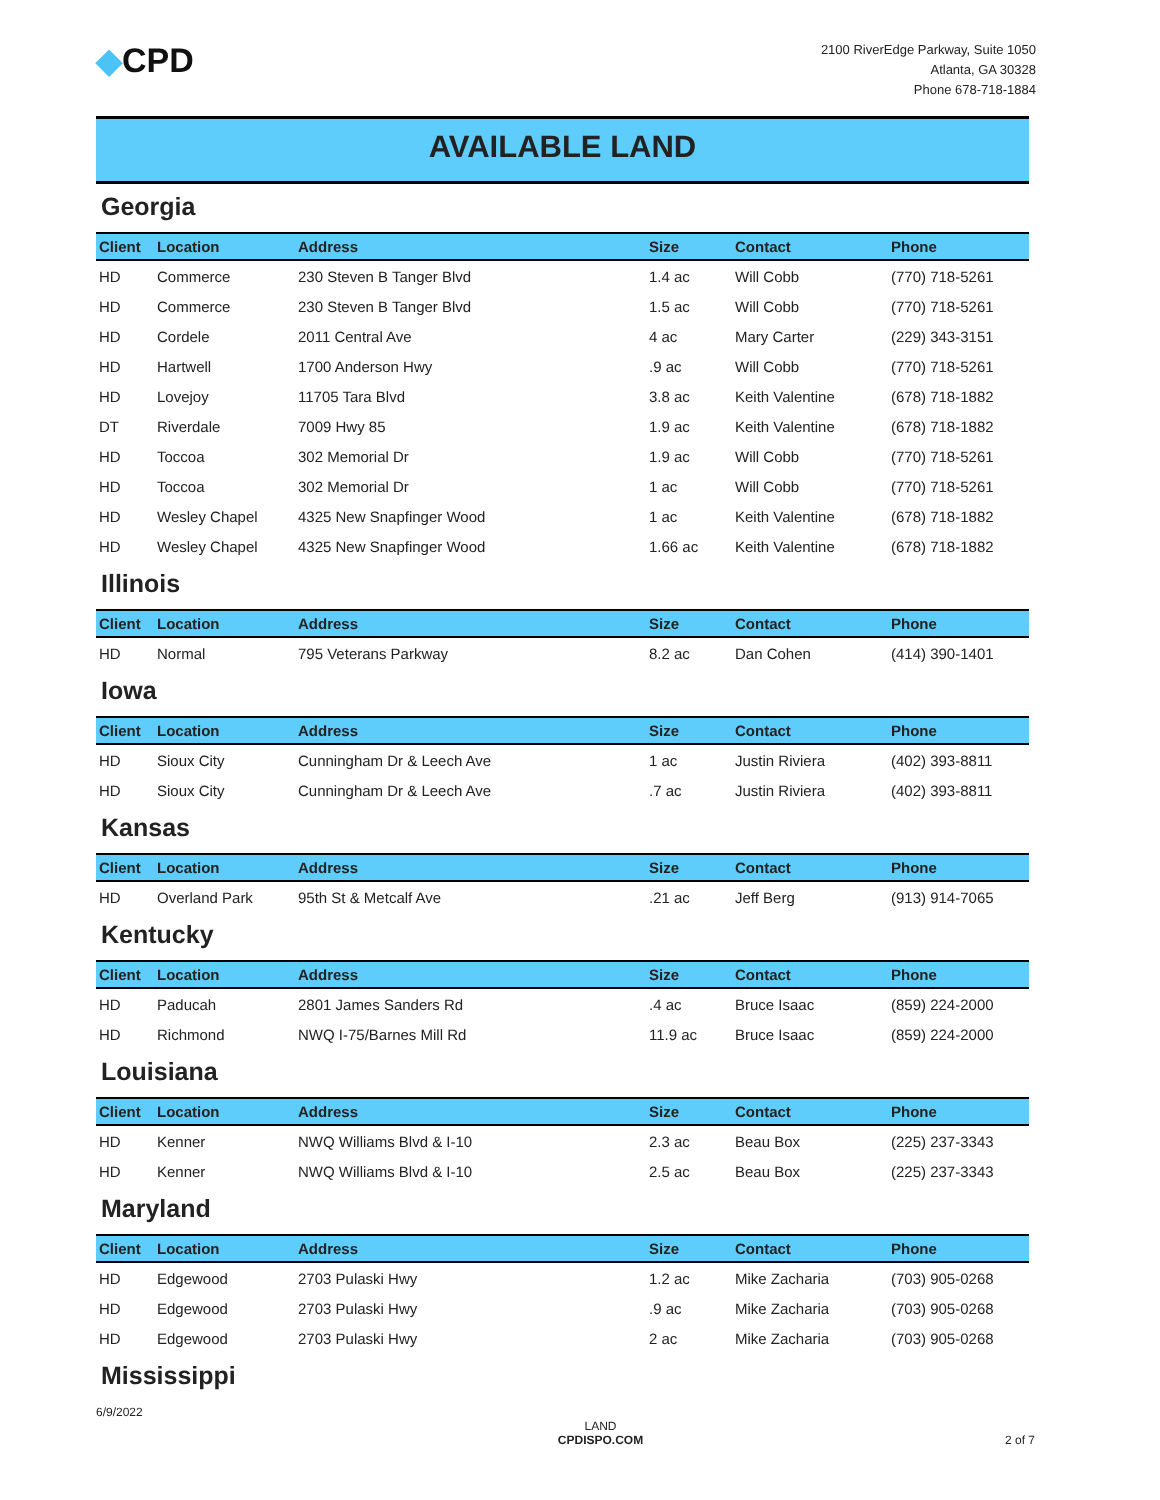◆CPD
2100 RiverEdge Parkway, Suite 1050
Atlanta, GA 30328
Phone 678-718-1884
AVAILABLE LAND
Georgia
| Client | Location | Address | Size | Contact | Phone |
| --- | --- | --- | --- | --- | --- |
| HD | Commerce | 230 Steven B Tanger Blvd | 1.4 ac | Will Cobb | (770) 718-5261 |
| HD | Commerce | 230 Steven B Tanger Blvd | 1.5 ac | Will Cobb | (770) 718-5261 |
| HD | Cordele | 2011 Central Ave | 4 ac | Mary Carter | (229) 343-3151 |
| HD | Hartwell | 1700 Anderson Hwy | .9 ac | Will Cobb | (770) 718-5261 |
| HD | Lovejoy | 11705 Tara Blvd | 3.8 ac | Keith Valentine | (678) 718-1882 |
| DT | Riverdale | 7009 Hwy 85 | 1.9 ac | Keith Valentine | (678) 718-1882 |
| HD | Toccoa | 302 Memorial Dr | 1.9 ac | Will Cobb | (770) 718-5261 |
| HD | Toccoa | 302 Memorial Dr | 1 ac | Will Cobb | (770) 718-5261 |
| HD | Wesley Chapel | 4325 New Snapfinger Wood | 1 ac | Keith Valentine | (678) 718-1882 |
| HD | Wesley Chapel | 4325 New Snapfinger Wood | 1.66 ac | Keith Valentine | (678) 718-1882 |
Illinois
| Client | Location | Address | Size | Contact | Phone |
| --- | --- | --- | --- | --- | --- |
| HD | Normal | 795 Veterans Parkway | 8.2 ac | Dan Cohen | (414) 390-1401 |
Iowa
| Client | Location | Address | Size | Contact | Phone |
| --- | --- | --- | --- | --- | --- |
| HD | Sioux City | Cunningham Dr & Leech Ave | 1 ac | Justin Riviera | (402) 393-8811 |
| HD | Sioux City | Cunningham Dr & Leech Ave | .7 ac | Justin Riviera | (402) 393-8811 |
Kansas
| Client | Location | Address | Size | Contact | Phone |
| --- | --- | --- | --- | --- | --- |
| HD | Overland Park | 95th St & Metcalf Ave | .21 ac | Jeff Berg | (913) 914-7065 |
Kentucky
| Client | Location | Address | Size | Contact | Phone |
| --- | --- | --- | --- | --- | --- |
| HD | Paducah | 2801 James Sanders Rd | .4 ac | Bruce Isaac | (859) 224-2000 |
| HD | Richmond | NWQ I-75/Barnes Mill Rd | 11.9 ac | Bruce Isaac | (859) 224-2000 |
Louisiana
| Client | Location | Address | Size | Contact | Phone |
| --- | --- | --- | --- | --- | --- |
| HD | Kenner | NWQ Williams Blvd & I-10 | 2.3 ac | Beau Box | (225) 237-3343 |
| HD | Kenner | NWQ Williams Blvd & I-10 | 2.5 ac | Beau Box | (225) 237-3343 |
Maryland
| Client | Location | Address | Size | Contact | Phone |
| --- | --- | --- | --- | --- | --- |
| HD | Edgewood | 2703 Pulaski Hwy | 1.2 ac | Mike Zacharia | (703) 905-0268 |
| HD | Edgewood | 2703 Pulaski Hwy | .9 ac | Mike Zacharia | (703) 905-0268 |
| HD | Edgewood | 2703 Pulaski Hwy | 2 ac | Mike Zacharia | (703) 905-0268 |
Mississippi
6/9/2022
LAND
CPDISPO.COM
2 of 7